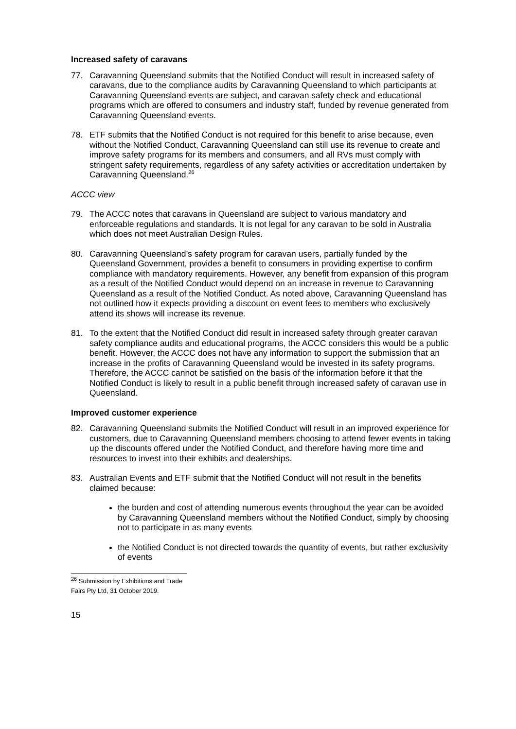Increased safety of caravans
77. Caravanning Queensland submits that the Notified Conduct will result in increased safety of caravans, due to the compliance audits by Caravanning Queensland to which participants at Caravanning Queensland events are subject, and caravan safety check and educational programs which are offered to consumers and industry staff, funded by revenue generated from Caravanning Queensland events.
78. ETF submits that the Notified Conduct is not required for this benefit to arise because, even without the Notified Conduct, Caravanning Queensland can still use its revenue to create and improve safety programs for its members and consumers, and all RVs must comply with stringent safety requirements, regardless of any safety activities or accreditation undertaken by Caravanning Queensland.<sup>26</sup>
ACCC view
79. The ACCC notes that caravans in Queensland are subject to various mandatory and enforceable regulations and standards. It is not legal for any caravan to be sold in Australia which does not meet Australian Design Rules.
80. Caravanning Queensland’s safety program for caravan users, partially funded by the Queensland Government, provides a benefit to consumers in providing expertise to confirm compliance with mandatory requirements. However, any benefit from expansion of this program as a result of the Notified Conduct would depend on an increase in revenue to Caravanning Queensland as a result of the Notified Conduct. As noted above, Caravanning Queensland has not outlined how it expects providing a discount on event fees to members who exclusively attend its shows will increase its revenue.
81. To the extent that the Notified Conduct did result in increased safety through greater caravan safety compliance audits and educational programs, the ACCC considers this would be a public benefit. However, the ACCC does not have any information to support the submission that an increase in the profits of Caravanning Queensland would be invested in its safety programs. Therefore, the ACCC cannot be satisfied on the basis of the information before it that the Notified Conduct is likely to result in a public benefit through increased safety of caravan use in Queensland.
Improved customer experience
82. Caravanning Queensland submits the Notified Conduct will result in an improved experience for customers, due to Caravanning Queensland members choosing to attend fewer events in taking up the discounts offered under the Notified Conduct, and therefore having more time and resources to invest into their exhibits and dealerships.
83. Australian Events and ETF submit that the Notified Conduct will not result in the benefits claimed because:
the burden and cost of attending numerous events throughout the year can be avoided by Caravanning Queensland members without the Notified Conduct, simply by choosing not to participate in as many events
the Notified Conduct is not directed towards the quantity of events, but rather exclusivity of events
<sup>26</sup> Submission by Exhibitions and Trade Fairs Pty Ltd, 31 October 2019.
15